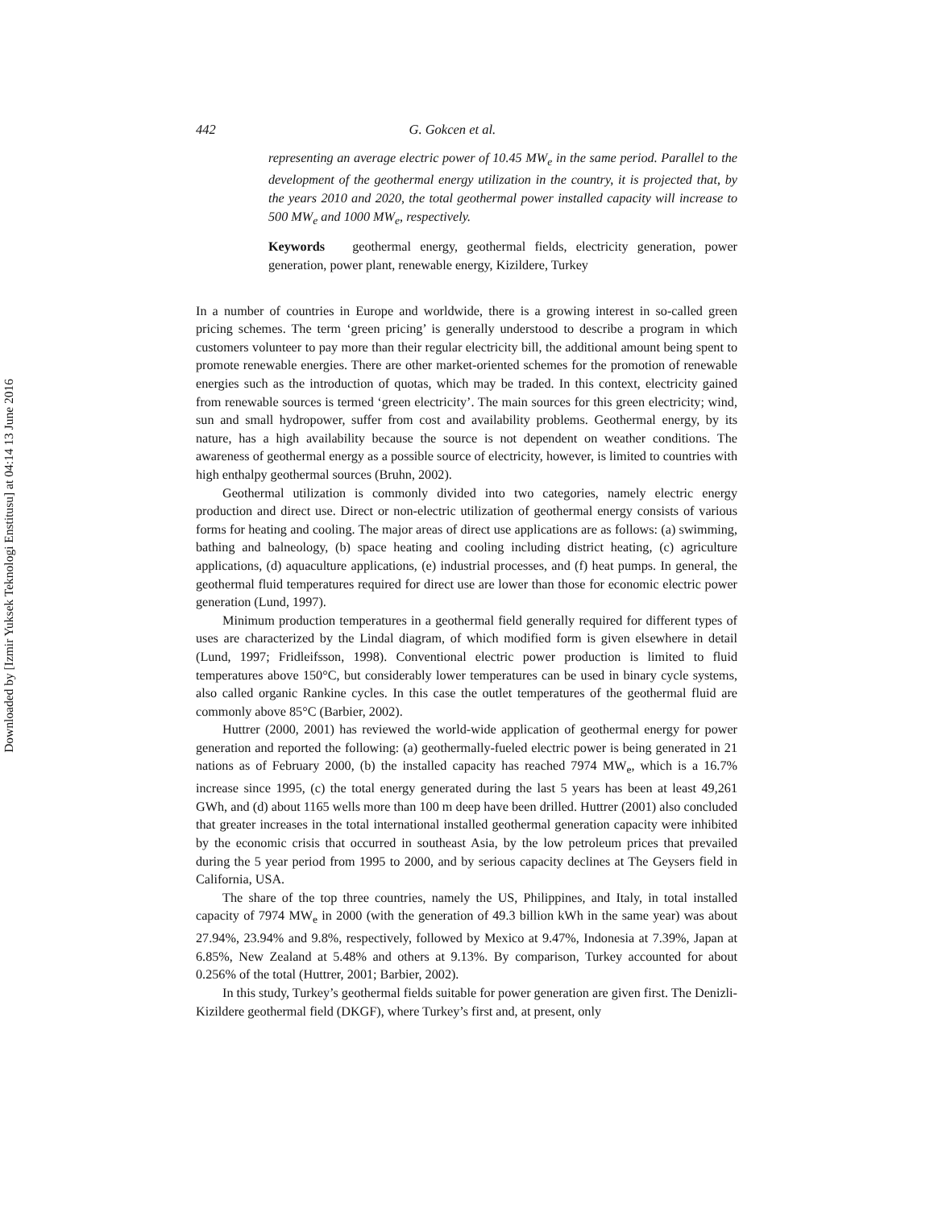Downloaded by [Izmir Yuksek Teknologi Enstitusu] at 04:14 13 June 2016
442 G. Gokcen et al.
representing an average electric power of 10.45 MW<sub>e</sub> in the same period. Parallel to the development of the geothermal energy utilization in the country, it is projected that, by the years 2010 and 2020, the total geothermal power installed capacity will increase to 500 MW<sub>e</sub> and 1000 MW<sub>e</sub>, respectively.
Keywords geothermal energy, geothermal fields, electricity generation, power generation, power plant, renewable energy, Kizildere, Turkey
In a number of countries in Europe and worldwide, there is a growing interest in so-called green pricing schemes. The term ‘green pricing’ is generally understood to describe a program in which customers volunteer to pay more than their regular electricity bill, the additional amount being spent to promote renewable energies. There are other market-oriented schemes for the promotion of renewable energies such as the introduction of quotas, which may be traded. In this context, electricity gained from renewable sources is termed ‘green electricity’. The main sources for this green electricity; wind, sun and small hydropower, suffer from cost and availability problems. Geothermal energy, by its nature, has a high availability because the source is not dependent on weather conditions. The awareness of geothermal energy as a possible source of electricity, however, is limited to countries with high enthalpy geothermal sources (Bruhn, 2002).
Geothermal utilization is commonly divided into two categories, namely electric energy production and direct use. Direct or non-electric utilization of geothermal energy consists of various forms for heating and cooling. The major areas of direct use applications are as follows: (a) swimming, bathing and balneology, (b) space heating and cooling including district heating, (c) agriculture applications, (d) aquaculture applications, (e) industrial processes, and (f) heat pumps. In general, the geothermal fluid temperatures required for direct use are lower than those for economic electric power generation (Lund, 1997).
Minimum production temperatures in a geothermal field generally required for different types of uses are characterized by the Lindal diagram, of which modified form is given elsewhere in detail (Lund, 1997; Fridleifsson, 1998). Conventional electric power production is limited to fluid temperatures above 150°C, but considerably lower temperatures can be used in binary cycle systems, also called organic Rankine cycles. In this case the outlet temperatures of the geothermal fluid are commonly above 85°C (Barbier, 2002).
Huttrer (2000, 2001) has reviewed the world-wide application of geothermal energy for power generation and reported the following: (a) geothermally-fueled electric power is being generated in 21 nations as of February 2000, (b) the installed capacity has reached 7974 MW<sub>e</sub>, which is a 16.7% increase since 1995, (c) the total energy generated during the last 5 years has been at least 49,261 GWh, and (d) about 1165 wells more than 100 m deep have been drilled. Huttrer (2001) also concluded that greater increases in the total international installed geothermal generation capacity were inhibited by the economic crisis that occurred in southeast Asia, by the low petroleum prices that prevailed during the 5 year period from 1995 to 2000, and by serious capacity declines at The Geysers field in California, USA.
The share of the top three countries, namely the US, Philippines, and Italy, in total installed capacity of 7974 MW<sub>e</sub> in 2000 (with the generation of 49.3 billion kWh in the same year) was about 27.94%, 23.94% and 9.8%, respectively, followed by Mexico at 9.47%, Indonesia at 7.39%, Japan at 6.85%, New Zealand at 5.48% and others at 9.13%. By comparison, Turkey accounted for about 0.256% of the total (Huttrer, 2001; Barbier, 2002).
In this study, Turkey’s geothermal fields suitable for power generation are given first. The Denizli-Kizildere geothermal field (DKGF), where Turkey’s first and, at present, only